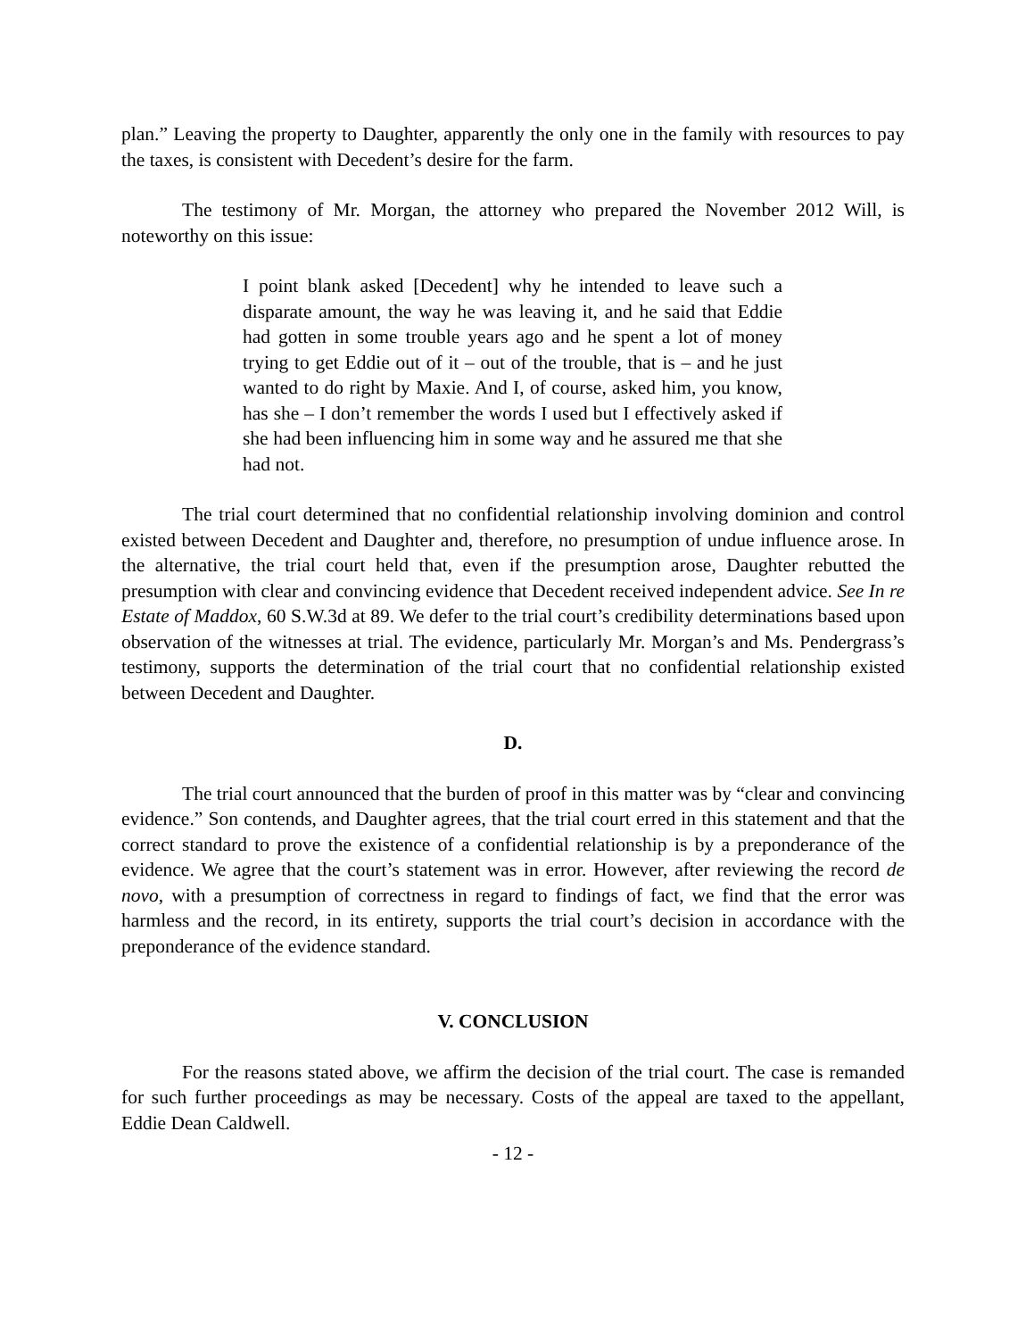plan.” Leaving the property to Daughter, apparently the only one in the family with resources to pay the taxes, is consistent with Decedent’s desire for the farm.
The testimony of Mr. Morgan, the attorney who prepared the November 2012 Will, is noteworthy on this issue:
I point blank asked [Decedent] why he intended to leave such a disparate amount, the way he was leaving it, and he said that Eddie had gotten in some trouble years ago and he spent a lot of money trying to get Eddie out of it – out of the trouble, that is – and he just wanted to do right by Maxie. And I, of course, asked him, you know, has she – I don’t remember the words I used but I effectively asked if she had been influencing him in some way and he assured me that she had not.
The trial court determined that no confidential relationship involving dominion and control existed between Decedent and Daughter and, therefore, no presumption of undue influence arose. In the alternative, the trial court held that, even if the presumption arose, Daughter rebutted the presumption with clear and convincing evidence that Decedent received independent advice. See In re Estate of Maddox, 60 S.W.3d at 89. We defer to the trial court’s credibility determinations based upon observation of the witnesses at trial. The evidence, particularly Mr. Morgan’s and Ms. Pendergrass’s testimony, supports the determination of the trial court that no confidential relationship existed between Decedent and Daughter.
D.
The trial court announced that the burden of proof in this matter was by “clear and convincing evidence.” Son contends, and Daughter agrees, that the trial court erred in this statement and that the correct standard to prove the existence of a confidential relationship is by a preponderance of the evidence. We agree that the court’s statement was in error. However, after reviewing the record de novo, with a presumption of correctness in regard to findings of fact, we find that the error was harmless and the record, in its entirety, supports the trial court’s decision in accordance with the preponderance of the evidence standard.
V. CONCLUSION
For the reasons stated above, we affirm the decision of the trial court. The case is remanded for such further proceedings as may be necessary. Costs of the appeal are taxed to the appellant, Eddie Dean Caldwell.
- 12 -